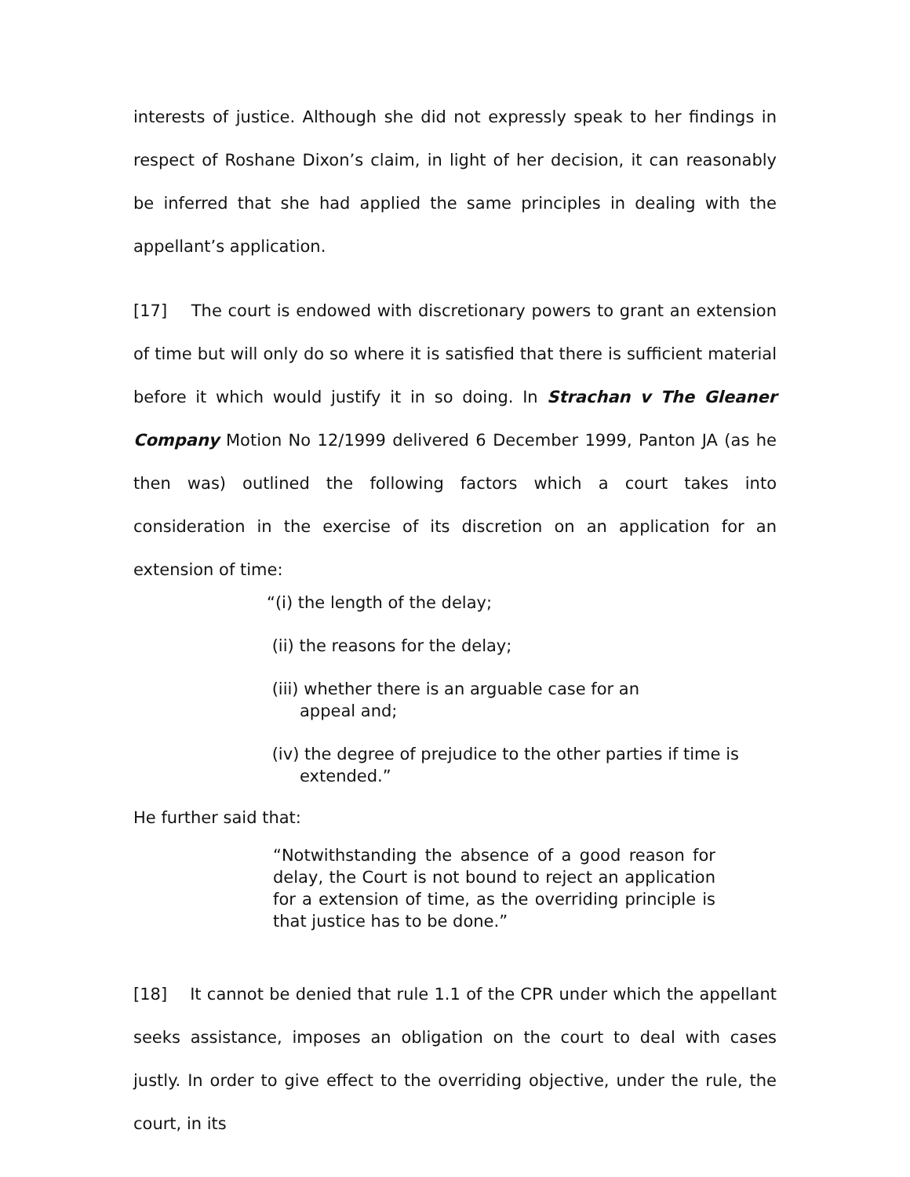interests of justice. Although she did not expressly speak to her findings in respect of Roshane Dixon’s claim, in light of her decision, it can reasonably be inferred that she had applied the same principles in dealing with the appellant’s application.
[17] The court is endowed with discretionary powers to grant an extension of time but will only do so where it is satisfied that there is sufficient material before it which would justify it in so doing. In Strachan v The Gleaner Company Motion No 12/1999 delivered 6 December 1999, Panton JA (as he then was) outlined the following factors which a court takes into consideration in the exercise of its discretion on an application for an extension of time:
“(i) the length of the delay;
(ii) the reasons for the delay;
(iii) whether there is an arguable case for an
appeal and;
(iv) the degree of prejudice to the other parties if time is
extended.”
He further said that:
“Notwithstanding the absence of a good reason for delay, the Court is not bound to reject an application for a extension of time, as the overriding principle is that justice has to be done.”
[18] It cannot be denied that rule 1.1 of the CPR under which the appellant seeks assistance, imposes an obligation on the court to deal with cases justly. In order to give effect to the overriding objective, under the rule, the court, in its